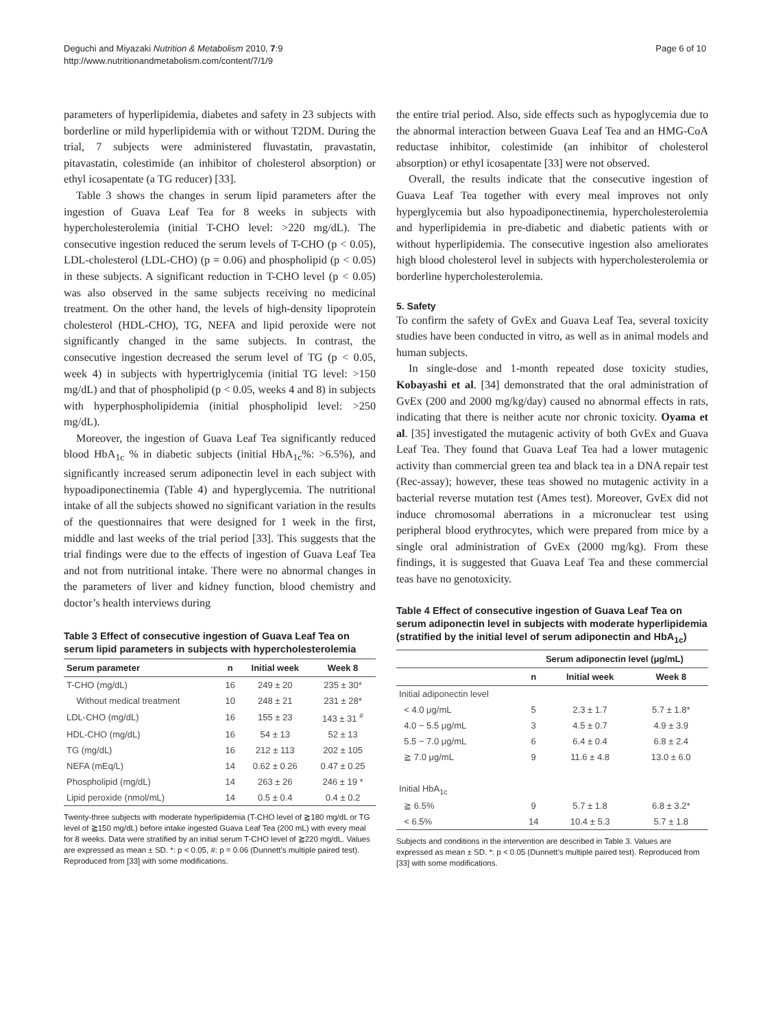Deguchi and Miyazaki Nutrition & Metabolism 2010, 7:9
http://www.nutritionandmetabolism.com/content/7/1/9
Page 6 of 10
parameters of hyperlipidemia, diabetes and safety in 23 subjects with borderline or mild hyperlipidemia with or without T2DM. During the trial, 7 subjects were administered fluvastatin, pravastatin, pitavastatin, colestimide (an inhibitor of cholesterol absorption) or ethyl icosapentate (a TG reducer) [33].
Table 3 shows the changes in serum lipid parameters after the ingestion of Guava Leaf Tea for 8 weeks in subjects with hypercholesterolemia (initial T-CHO level: >220 mg/dL). The consecutive ingestion reduced the serum levels of T-CHO (p < 0.05), LDL-cholesterol (LDL-CHO) (p = 0.06) and phospholipid (p < 0.05) in these subjects. A significant reduction in T-CHO level (p < 0.05) was also observed in the same subjects receiving no medicinal treatment. On the other hand, the levels of high-density lipoprotein cholesterol (HDL-CHO), TG, NEFA and lipid peroxide were not significantly changed in the same subjects. In contrast, the consecutive ingestion decreased the serum level of TG (p < 0.05, week 4) in subjects with hypertriglycemia (initial TG level: >150 mg/dL) and that of phospholipid (p < 0.05, weeks 4 and 8) in subjects with hyperphospholipidemia (initial phospholipid level: >250 mg/dL).
Moreover, the ingestion of Guava Leaf Tea significantly reduced blood HbA<sub>1c</sub> % in diabetic subjects (initial HbA<sub>1c</sub>%: >6.5%), and significantly increased serum adiponectin level in each subject with hypoadiponectinemia (Table 4) and hyperglycemia. The nutritional intake of all the subjects showed no significant variation in the results of the questionnaires that were designed for 1 week in the first, middle and last weeks of the trial period [33]. This suggests that the trial findings were due to the effects of ingestion of Guava Leaf Tea and not from nutritional intake. There were no abnormal changes in the parameters of liver and kidney function, blood chemistry and doctor’s health interviews during
Table 3 Effect of consecutive ingestion of Guava Leaf Tea on serum lipid parameters in subjects with hypercholesterolemia
| Serum parameter | n | Initial week | Week 8 |
| --- | --- | --- | --- |
| T-CHO (mg/dL) | 16 | 249 ± 20 | 235 ± 30* |
| Without medical treatment | 10 | 248 ± 21 | 231 ± 28* |
| LDL-CHO (mg/dL) | 16 | 155 ± 23 | 143 ± 31 <sup>#</sup> |
| HDL-CHO (mg/dL) | 16 | 54 ± 13 | 52 ± 13 |
| TG (mg/dL) | 16 | 212 ± 113 | 202 ± 105 |
| NEFA (mEq/L) | 14 | 0.62 ± 0.26 | 0.47 ± 0.25 |
| Phospholipid (mg/dL) | 14 | 263 ± 26 | 246 ± 19 * |
| Lipid peroxide (nmol/mL) | 14 | 0.5 ± 0.4 | 0.4 ± 0.2 |
Twenty-three subjects with moderate hyperlipidemia (T-CHO level of ≧180 mg/dL or TG level of ≧150 mg/dL) before intake ingested Guava Leaf Tea (200 mL) with every meal for 8 weeks. Data were stratified by an initial serum T-CHO level of ≧220 mg/dL. Values are expressed as mean ± SD. *: p < 0.05, #: p = 0.06 (Dunnett’s multiple paired test). Reproduced from [33] with some modifications.
the entire trial period. Also, side effects such as hypoglycemia due to the abnormal interaction between Guava Leaf Tea and an HMG-CoA reductase inhibitor, colestimide (an inhibitor of cholesterol absorption) or ethyl icosapentate [33] were not observed.
Overall, the results indicate that the consecutive ingestion of Guava Leaf Tea together with every meal improves not only hyperglycemia but also hypoadiponectinemia, hypercholesterolemia and hyperlipidemia in pre-diabetic and diabetic patients with or without hyperlipidemia. The consecutive ingestion also ameliorates high blood cholesterol level in subjects with hypercholesterolemia or borderline hypercholesterolemia.
5. Safety
To confirm the safety of GvEx and Guava Leaf Tea, several toxicity studies have been conducted in vitro, as well as in animal models and human subjects.
In single-dose and 1-month repeated dose toxicity studies, Kobayashi et al. [34] demonstrated that the oral administration of GvEx (200 and 2000 mg/kg/day) caused no abnormal effects in rats, indicating that there is neither acute nor chronic toxicity. Oyama et al. [35] investigated the mutagenic activity of both GvEx and Guava Leaf Tea. They found that Guava Leaf Tea had a lower mutagenic activity than commercial green tea and black tea in a DNA repair test (Rec-assay); however, these teas showed no mutagenic activity in a bacterial reverse mutation test (Ames test). Moreover, GvEx did not induce chromosomal aberrations in a micronuclear test using peripheral blood erythrocytes, which were prepared from mice by a single oral administration of GvEx (2000 mg/kg). From these findings, it is suggested that Guava Leaf Tea and these commercial teas have no genotoxicity.
Table 4 Effect of consecutive ingestion of Guava Leaf Tea on serum adiponectin level in subjects with moderate hyperlipidemia (stratified by the initial level of serum adiponectin and HbA<sub>1c</sub>)
| | Serum adiponectin level (μg/mL) | | |
| --- | --- | --- | --- |
| | n | Initial week | Week 8 |
| Initial adiponectin level | | | |
| < 4.0 μg/mL | 5 | 2.3 ± 1.7 | 5.7 ± 1.8* |
| 4.0 − 5.5 μg/mL | 3 | 4.5 ± 0.7 | 4.9 ± 3.9 |
| 5.5 − 7.0 μg/mL | 6 | 6.4 ± 0.4 | 6.8 ± 2.4 |
| ≧ 7.0 μg/mL | 9 | 11.6 ± 4.8 | 13.0 ± 6.0 |
| Initial HbA<sub>1c</sub> | | | |
| ≧ 6.5% | 9 | 5.7 ± 1.8 | 6.8 ± 3.2* |
| < 6.5% | 14 | 10.4 ± 5.3 | 5.7 ± 1.8 |
Subjects and conditions in the intervention are described in Table 3. Values are expressed as mean ± SD. *: p < 0.05 (Dunnett’s multiple paired test). Reproduced from [33] with some modifications.